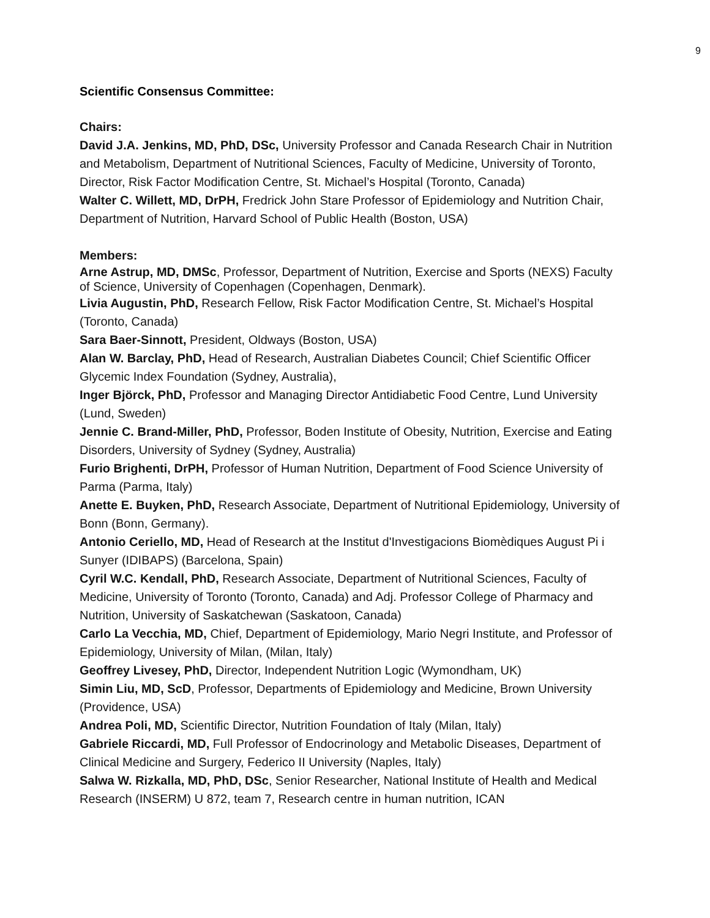9
Scientific Consensus Committee:
Chairs:
David J.A. Jenkins, MD, PhD, DSc, University Professor and Canada Research Chair in Nutrition and Metabolism, Department of Nutritional Sciences, Faculty of Medicine, University of Toronto, Director, Risk Factor Modification Centre, St. Michael’s Hospital (Toronto, Canada)
Walter C. Willett, MD, DrPH, Fredrick John Stare Professor of Epidemiology and Nutrition Chair, Department of Nutrition, Harvard School of Public Health (Boston, USA)
Members:
Arne Astrup, MD, DMSc, Professor, Department of Nutrition, Exercise and Sports (NEXS) Faculty of Science, University of Copenhagen (Copenhagen, Denmark).
Livia Augustin, PhD, Research Fellow, Risk Factor Modification Centre, St. Michael’s Hospital (Toronto, Canada)
Sara Baer-Sinnott, President, Oldways (Boston, USA)
Alan W. Barclay, PhD, Head of Research, Australian Diabetes Council; Chief Scientific Officer Glycemic Index Foundation (Sydney, Australia),
Inger Björck, PhD, Professor and Managing Director Antidiabetic Food Centre, Lund University (Lund, Sweden)
Jennie C. Brand-Miller, PhD, Professor, Boden Institute of Obesity, Nutrition, Exercise and Eating Disorders, University of Sydney (Sydney, Australia)
Furio Brighenti, DrPH, Professor of Human Nutrition, Department of Food Science University of Parma (Parma, Italy)
Anette E. Buyken, PhD, Research Associate, Department of Nutritional Epidemiology, University of Bonn (Bonn, Germany).
Antonio Ceriello, MD, Head of Research at the Institut d'Investigacions Biomèdiques August Pi i Sunyer (IDIBAPS) (Barcelona, Spain)
Cyril W.C. Kendall, PhD, Research Associate, Department of Nutritional Sciences, Faculty of Medicine, University of Toronto (Toronto, Canada) and Adj. Professor College of Pharmacy and Nutrition, University of Saskatchewan (Saskatoon, Canada)
Carlo La Vecchia, MD, Chief, Department of Epidemiology, Mario Negri Institute, and Professor of Epidemiology, University of Milan, (Milan, Italy)
Geoffrey Livesey, PhD, Director, Independent Nutrition Logic (Wymondham, UK)
Simin Liu, MD, ScD, Professor, Departments of Epidemiology and Medicine, Brown University (Providence, USA)
Andrea Poli, MD, Scientific Director, Nutrition Foundation of Italy (Milan, Italy)
Gabriele Riccardi, MD, Full Professor of Endocrinology and Metabolic Diseases, Department of Clinical Medicine and Surgery, Federico II University (Naples, Italy)
Salwa W. Rizkalla, MD, PhD, DSc, Senior Researcher, National Institute of Health and Medical Research (INSERM) U 872, team 7, Research centre in human nutrition, ICAN